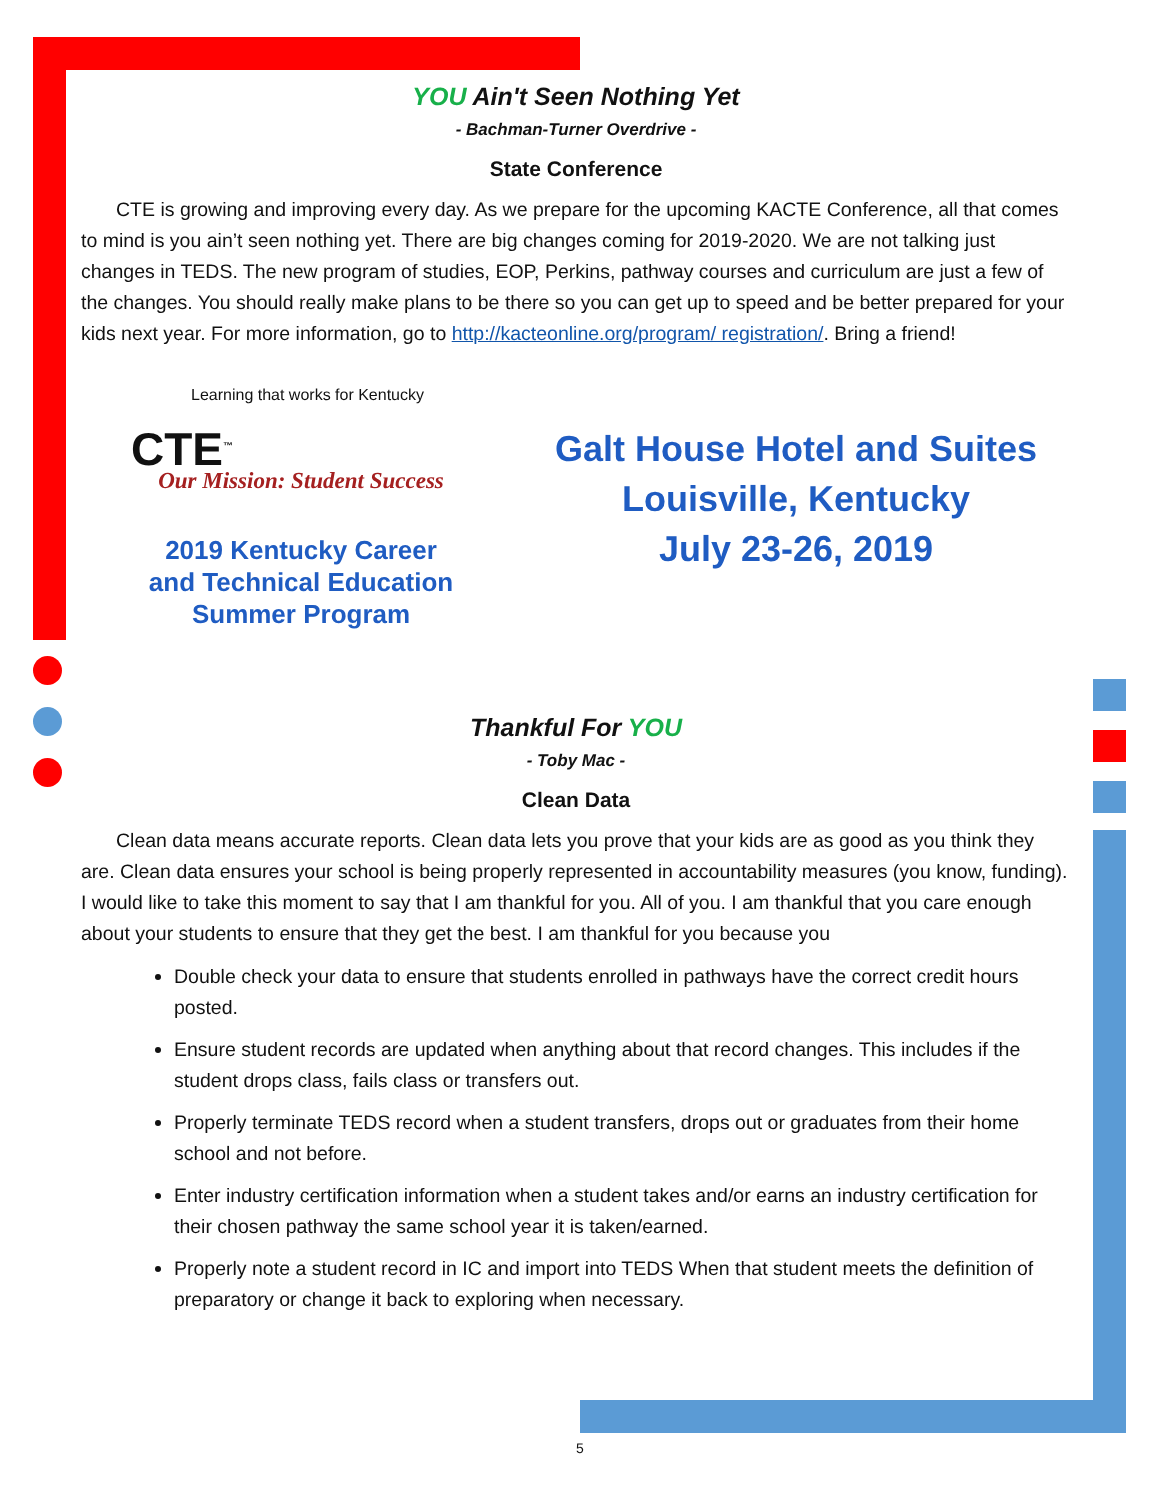YOU Ain't Seen Nothing Yet
- Bachman-Turner Overdrive -
State Conference
CTE is growing and improving every day. As we prepare for the upcoming KACTE Conference, all that comes to mind is you ain’t seen nothing yet. There are big changes coming for 2019-2020. We are not talking just changes in TEDS. The new program of studies, EOP, Perkins, pathway courses and curriculum are just a few of the changes. You should really make plans to be there so you can get up to speed and be better prepared for your kids next year. For more information, go to http://kacteonline.org/program/ registration/. Bring a friend!
Learning that works for Kentucky
CTE<sup>™</sup>
Our Mission: Student Success
2019 Kentucky Career
and Technical Education
Summer Program
Galt House Hotel and Suites
Louisville, Kentucky
July 23-26, 2019
Thankful For YOU
- Toby Mac -
Clean Data
Clean data means accurate reports. Clean data lets you prove that your kids are as good as you think they are. Clean data ensures your school is being properly represented in accountability measures (you know, funding). I would like to take this moment to say that I am thankful for you. All of you. I am thankful that you care enough about your students to ensure that they get the best. I am thankful for you because you
Double check your data to ensure that students enrolled in pathways have the correct credit hours posted.
Ensure student records are updated when anything about that record changes. This includes if the student drops class, fails class or transfers out.
Properly terminate TEDS record when a student transfers, drops out or graduates from their home school and not before.
Enter industry certification information when a student takes and/or earns an industry certification for their chosen pathway the same school year it is taken/earned.
Properly note a student record in IC and import into TEDS When that student meets the definition of preparatory or change it back to exploring when necessary.
5